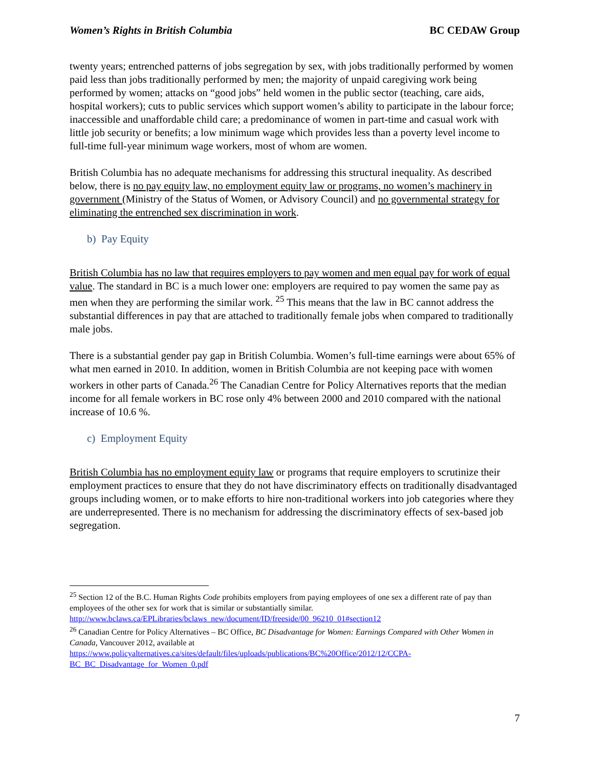Women’s Rights in British Columbia BC CEDAW Group
twenty years; entrenched patterns of jobs segregation by sex, with jobs traditionally performed by women paid less than jobs traditionally performed by men; the majority of unpaid caregiving work being performed by women; attacks on “good jobs” held women in the public sector (teaching, care aids, hospital workers); cuts to public services which support women’s ability to participate in the labour force; inaccessible and unaffordable child care; a predominance of women in part-time and casual work with little job security or benefits; a low minimum wage which provides less than a poverty level income to full-time full-year minimum wage workers, most of whom are women.
British Columbia has no adequate mechanisms for addressing this structural inequality. As described below, there is no pay equity law, no employment equity law or programs, no women’s machinery in government (Ministry of the Status of Women, or Advisory Council) and no governmental strategy for eliminating the entrenched sex discrimination in work.
b) Pay Equity
British Columbia has no law that requires employers to pay women and men equal pay for work of equal value. The standard in BC is a much lower one: employers are required to pay women the same pay as men when they are performing the similar work. <sup>25</sup> This means that the law in BC cannot address the substantial differences in pay that are attached to traditionally female jobs when compared to traditionally male jobs.
There is a substantial gender pay gap in British Columbia. Women’s full-time earnings were about 65% of what men earned in 2010. In addition, women in British Columbia are not keeping pace with women workers in other parts of Canada.<sup>26</sup> The Canadian Centre for Policy Alternatives reports that the median income for all female workers in BC rose only 4% between 2000 and 2010 compared with the national increase of 10.6 %.
c) Employment Equity
British Columbia has no employment equity law or programs that require employers to scrutinize their employment practices to ensure that they do not have discriminatory effects on traditionally disadvantaged groups including women, or to make efforts to hire non-traditional workers into job categories where they are underrepresented. There is no mechanism for addressing the discriminatory effects of sex-based job segregation.
<sup>25</sup> Section 12 of the B.C. Human Rights Code prohibits employers from paying employees of one sex a different rate of pay than employees of the other sex for work that is similar or substantially similar. http://www.bclaws.ca/EPLibraries/bclaws_new/document/ID/freeside/00_96210_01#section12
<sup>26</sup> Canadian Centre for Policy Alternatives – BC Office, BC Disadvantage for Women: Earnings Compared with Other Women in Canada, Vancouver 2012, available at https://www.policyalternatives.ca/sites/default/files/uploads/publications/BC%20Office/2012/12/CCPA-BC_BC_Disadvantage_for_Women_0.pdf
7